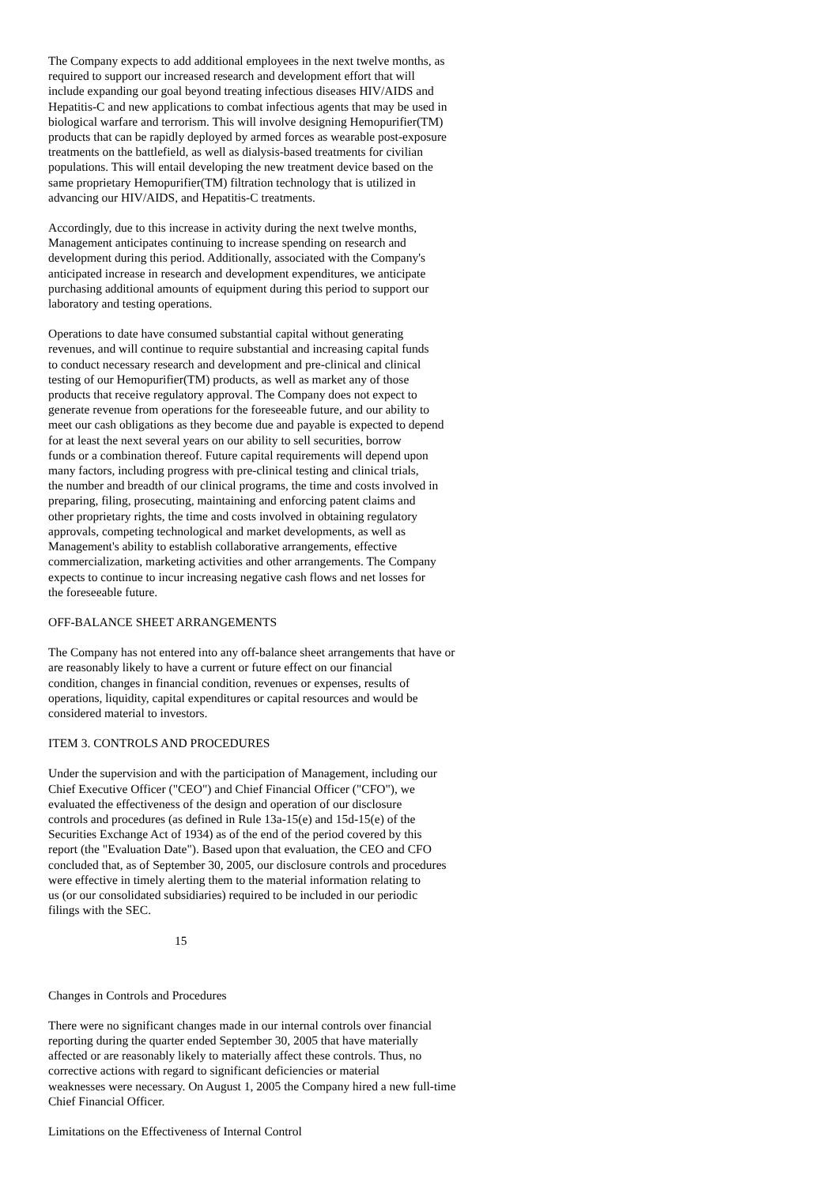The Company expects to add additional employees in the next twelve months, as required to support our increased research and development effort that will include expanding our goal beyond treating infectious diseases HIV/AIDS and Hepatitis-C and new applications to combat infectious agents that may be used in biological warfare and terrorism. This will involve designing Hemopurifier(TM) products that can be rapidly deployed by armed forces as wearable post-exposure treatments on the battlefield, as well as dialysis-based treatments for civilian populations. This will entail developing the new treatment device based on the same proprietary Hemopurifier(TM) filtration technology that is utilized in advancing our HIV/AIDS, and Hepatitis-C treatments.
Accordingly, due to this increase in activity during the next twelve months, Management anticipates continuing to increase spending on research and development during this period. Additionally, associated with the Company's anticipated increase in research and development expenditures, we anticipate purchasing additional amounts of equipment during this period to support our laboratory and testing operations.
Operations to date have consumed substantial capital without generating revenues, and will continue to require substantial and increasing capital funds to conduct necessary research and development and pre-clinical and clinical testing of our Hemopurifier(TM) products, as well as market any of those products that receive regulatory approval. The Company does not expect to generate revenue from operations for the foreseeable future, and our ability to meet our cash obligations as they become due and payable is expected to depend for at least the next several years on our ability to sell securities, borrow funds or a combination thereof. Future capital requirements will depend upon many factors, including progress with pre-clinical testing and clinical trials, the number and breadth of our clinical programs, the time and costs involved in preparing, filing, prosecuting, maintaining and enforcing patent claims and other proprietary rights, the time and costs involved in obtaining regulatory approvals, competing technological and market developments, as well as Management's ability to establish collaborative arrangements, effective commercialization, marketing activities and other arrangements. The Company expects to continue to incur increasing negative cash flows and net losses for the foreseeable future.
OFF-BALANCE SHEET ARRANGEMENTS
The Company has not entered into any off-balance sheet arrangements that have or are reasonably likely to have a current or future effect on our financial condition, changes in financial condition, revenues or expenses, results of operations, liquidity, capital expenditures or capital resources and would be considered material to investors.
ITEM 3. CONTROLS AND PROCEDURES
Under the supervision and with the participation of Management, including our Chief Executive Officer ("CEO") and Chief Financial Officer ("CFO"), we evaluated the effectiveness of the design and operation of our disclosure controls and procedures (as defined in Rule 13a-15(e) and 15d-15(e) of the Securities Exchange Act of 1934) as of the end of the period covered by this report (the "Evaluation Date"). Based upon that evaluation, the CEO and CFO concluded that, as of September 30, 2005, our disclosure controls and procedures were effective in timely alerting them to the material information relating to us (or our consolidated subsidiaries) required to be included in our periodic filings with the SEC.
15
Changes in Controls and Procedures
There were no significant changes made in our internal controls over financial reporting during the quarter ended September 30, 2005 that have materially affected or are reasonably likely to materially affect these controls. Thus, no corrective actions with regard to significant deficiencies or material weaknesses were necessary. On August 1, 2005 the Company hired a new full-time Chief Financial Officer.
Limitations on the Effectiveness of Internal Control